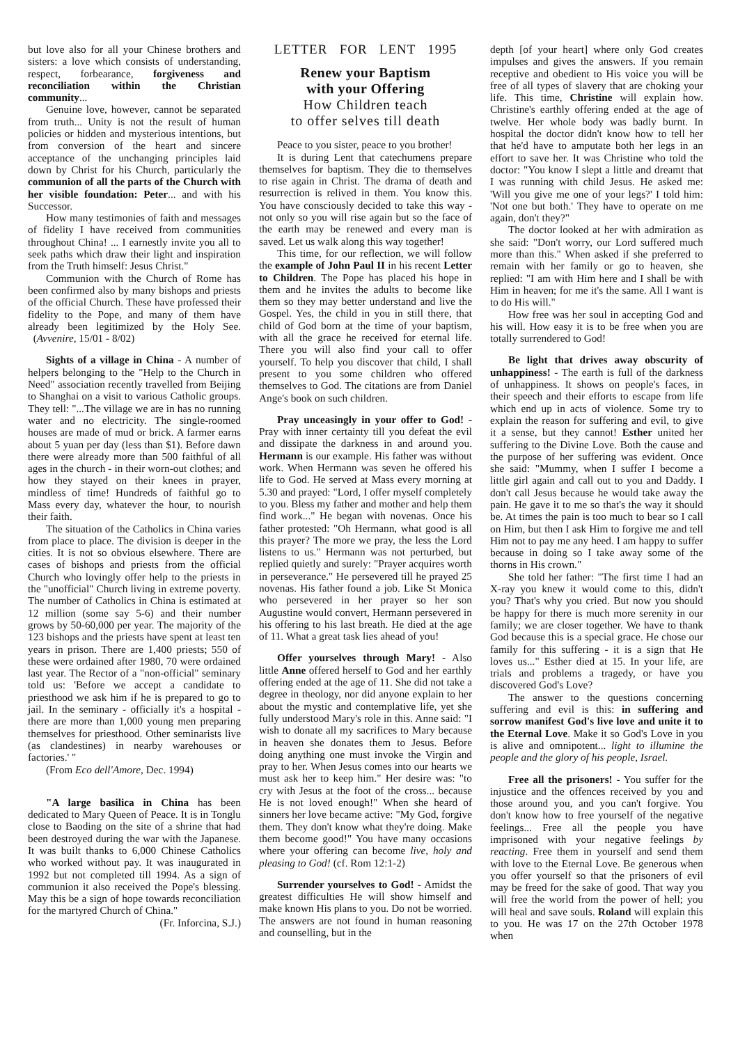but love also for all your Chinese brothers and sisters: a love which consists of understanding, respect, forbearance, forgiveness and reconciliation within the Christian community...
Genuine love, however, cannot be separated from truth... Unity is not the result of human policies or hidden and mysterious intentions, but from conversion of the heart and sincere acceptance of the unchanging principles laid down by Christ for his Church, particularly the communion of all the parts of the Church with her visible foundation: Peter... and with his Successor.
How many testimonies of faith and messages of fidelity I have received from communities throughout China! ... I earnestly invite you all to seek paths which draw their light and inspiration from the Truth himself: Jesus Christ."
Communion with the Church of Rome has been confirmed also by many bishops and priests of the official Church. These have professed their fidelity to the Pope, and many of them have already been legitimized by the Holy See. (Avvenire, 15/01 - 8/02)
Sights of a village in China - A number of helpers belonging to the "Help to the Church in Need" association recently travelled from Beijing to Shanghai on a visit to various Catholic groups. They tell: "...The village we are in has no running water and no electricity. The single-roomed houses are made of mud or brick. A farmer earns about 5 yuan per day (less than $1). Before dawn there were already more than 500 faithful of all ages in the church - in their worn-out clothes; and how they stayed on their knees in prayer, mindless of time! Hundreds of faithful go to Mass every day, whatever the hour, to nourish their faith.
The situation of the Catholics in China varies from place to place. The division is deeper in the cities. It is not so obvious elsewhere. There are cases of bishops and priests from the official Church who lovingly offer help to the priests in the "unofficial" Church living in extreme poverty. The number of Catholics in China is estimated at 12 million (some say 5-6) and their number grows by 50-60,000 per year. The majority of the 123 bishops and the priests have spent at least ten years in prison. There are 1,400 priests; 550 of these were ordained after 1980, 70 were ordained last year. The Rector of a "non-official" seminary told us: 'Before we accept a candidate to priesthood we ask him if he is prepared to go to jail. In the seminary - officially it's a hospital - there are more than 1,000 young men preparing themselves for priesthood. Other seminarists live (as clandestines) in nearby warehouses or factories.' "
(From Eco dell'Amore, Dec. 1994)
"A large basilica in China has been dedicated to Mary Queen of Peace. It is in Tonglu close to Baoding on the site of a shrine that had been destroyed during the war with the Japanese. It was built thanks to 6,000 Chinese Catholics who worked without pay. It was inaugurated in 1992 but not completed till 1994. As a sign of communion it also received the Pope's blessing. May this be a sign of hope towards reconciliation for the martyred Church of China."
(Fr. Inforcina, S.J.)
LETTER FOR LENT 1995
Renew your Baptism
with your Offering
How Children teach
to offer selves till death
Peace to you sister, peace to you brother!
It is during Lent that catechumens prepare themselves for baptism. They die to themselves to rise again in Christ. The drama of death and resurrection is relived in them. You know this. You have consciously decided to take this way - not only so you will rise again but so the face of the earth may be renewed and every man is saved. Let us walk along this way together!
This time, for our reflection, we will follow the example of John Paul II in his recent Letter to Children. The Pope has placed his hope in them and he invites the adults to become like them so they may better understand and live the Gospel. Yes, the child in you in still there, that child of God born at the time of your baptism, with all the grace he received for eternal life. There you will also find your call to offer yourself. To help you discover that child, I shall present to you some children who offered themselves to God. The citations are from Daniel Ange's book on such children.
Pray unceasingly in your offer to God! - Pray with inner certainty till you defeat the evil and dissipate the darkness in and around you. Hermann is our example. His father was without work. When Hermann was seven he offered his life to God. He served at Mass every morning at 5.30 and prayed: "Lord, I offer myself completely to you. Bless my father and mother and help them find work..." He began with novenas. Once his father protested: "Oh Hermann, what good is all this prayer? The more we pray, the less the Lord listens to us." Hermann was not perturbed, but replied quietly and surely: "Prayer acquires worth in perseverance." He persevered till he prayed 25 novenas. His father found a job. Like St Monica who persevered in her prayer so her son Augustine would convert, Hermann persevered in his offering to his last breath. He died at the age of 11. What a great task lies ahead of you!
Offer yourselves through Mary! - Also little Anne offered herself to God and her earthly offering ended at the age of 11. She did not take a degree in theology, nor did anyone explain to her about the mystic and contemplative life, yet she fully understood Mary's role in this. Anne said: "I wish to donate all my sacrifices to Mary because in heaven she donates them to Jesus. Before doing anything one must invoke the Virgin and pray to her. When Jesus comes into our hearts we must ask her to keep him." Her desire was: "to cry with Jesus at the foot of the cross... because He is not loved enough!" When she heard of sinners her love became active: "My God, forgive them. They don't know what they're doing. Make them become good!" You have many occasions where your offering can become live, holy and pleasing to God! (cf. Rom 12:1-2)
Surrender yourselves to God! - Amidst the greatest difficulties He will show himself and make known His plans to you. Do not be worried. The answers are not found in human reasoning and counselling, but in the
depth [of your heart] where only God creates impulses and gives the answers. If you remain receptive and obedient to His voice you will be free of all types of slavery that are choking your life. This time, Christine will explain how. Christine's earthly offering ended at the age of twelve. Her whole body was badly burnt. In hospital the doctor didn't know how to tell her that he'd have to amputate both her legs in an effort to save her. It was Christine who told the doctor: "You know I slept a little and dreamt that I was running with child Jesus. He asked me: 'Will you give me one of your legs?' I told him: 'Not one but both.' They have to operate on me again, don't they?"
The doctor looked at her with admiration as she said: "Don't worry, our Lord suffered much more than this." When asked if she preferred to remain with her family or go to heaven, she replied: "I am with Him here and I shall be with Him in heaven; for me it's the same. All I want is to do His will."
How free was her soul in accepting God and his will. How easy it is to be free when you are totally surrendered to God!
Be light that drives away obscurity of unhappiness! - The earth is full of the darkness of unhappiness. It shows on people's faces, in their speech and their efforts to escape from life which end up in acts of violence. Some try to explain the reason for suffering and evil, to give it a sense, but they cannot! Esther united her suffering to the Divine Love. Both the cause and the purpose of her suffering was evident. Once she said: "Mummy, when I suffer I become a little girl again and call out to you and Daddy. I don't call Jesus because he would take away the pain. He gave it to me so that's the way it should be. At times the pain is too much to bear so I call on Him, but then I ask Him to forgive me and tell Him not to pay me any heed. I am happy to suffer because in doing so I take away some of the thorns in His crown."
She told her father: "The first time I had an X-ray you knew it would come to this, didn't you? That's why you cried. But now you should be happy for there is much more serenity in our family; we are closer together. We have to thank God because this is a special grace. He chose our family for this suffering - it is a sign that He loves us..." Esther died at 15. In your life, are trials and problems a tragedy, or have you discovered God's Love?
The answer to the questions concerning suffering and evil is this: in suffering and sorrow manifest God's live love and unite it to the Eternal Love. Make it so God's Love in you is alive and omnipotent... light to illumine the people and the glory of his people, Israel.
Free all the prisoners! - You suffer for the injustice and the offences received by you and those around you, and you can't forgive. You don't know how to free yourself of the negative feelings... Free all the people you have imprisoned with your negative feelings by reacting. Free them in yourself and send them with love to the Eternal Love. Be generous when you offer yourself so that the prisoners of evil may be freed for the sake of good. That way you will free the world from the power of hell; you will heal and save souls. Roland will explain this to you. He was 17 on the 27th October 1978 when